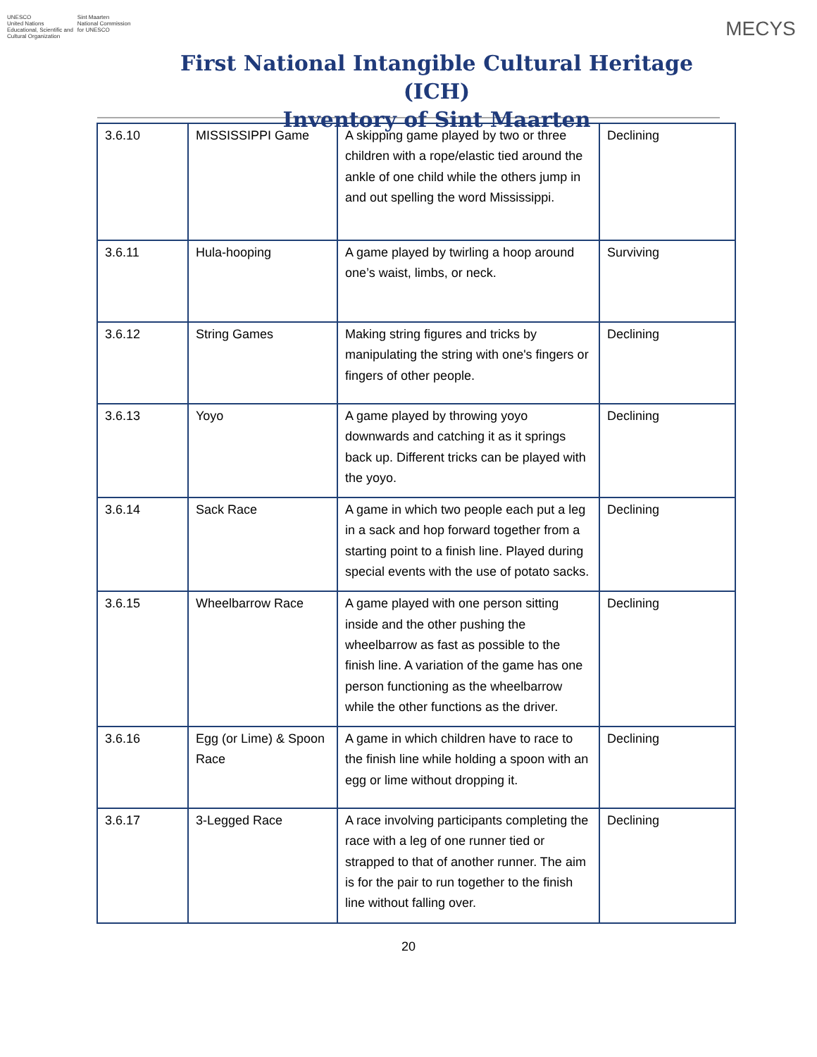UNESCO
United Nations
Educational, Scientific and
Cultural Organization
Sint Maarten
National Commission
for UNESCO
First National Intangible Cultural Heritage (ICH)
Inventory of Sint Maarten
MECYS
| 3.6.10 | MISSISSIPPI Game | A skipping game played by two or three children with a rope/elastic tied around the ankle of one child while the others jump in and out spelling the word Mississippi. | Declining |
| 3.6.11 | Hula-hooping | A game played by twirling a hoop around one’s waist, limbs, or neck. | Surviving |
| 3.6.12 | String Games | Making string figures and tricks by manipulating the string with one's fingers or fingers of other people. | Declining |
| 3.6.13 | Yoyo | A game played by throwing yoyo downwards and catching it as it springs back up. Different tricks can be played with the yoyo. | Declining |
| 3.6.14 | Sack Race | A game in which two people each put a leg in a sack and hop forward together from a starting point to a finish line. Played during special events with the use of potato sacks. | Declining |
| 3.6.15 | Wheelbarrow Race | A game played with one person sitting inside and the other pushing the wheelbarrow as fast as possible to the finish line. A variation of the game has one person functioning as the wheelbarrow while the other functions as the driver. | Declining |
| 3.6.16 | Egg (or Lime) & Spoon Race | A game in which children have to race to the finish line while holding a spoon with an egg or lime without dropping it. | Declining |
| 3.6.17 | 3-Legged Race | A race involving participants completing the race with a leg of one runner tied or strapped to that of another runner. The aim is for the pair to run together to the finish line without falling over. | Declining |
20